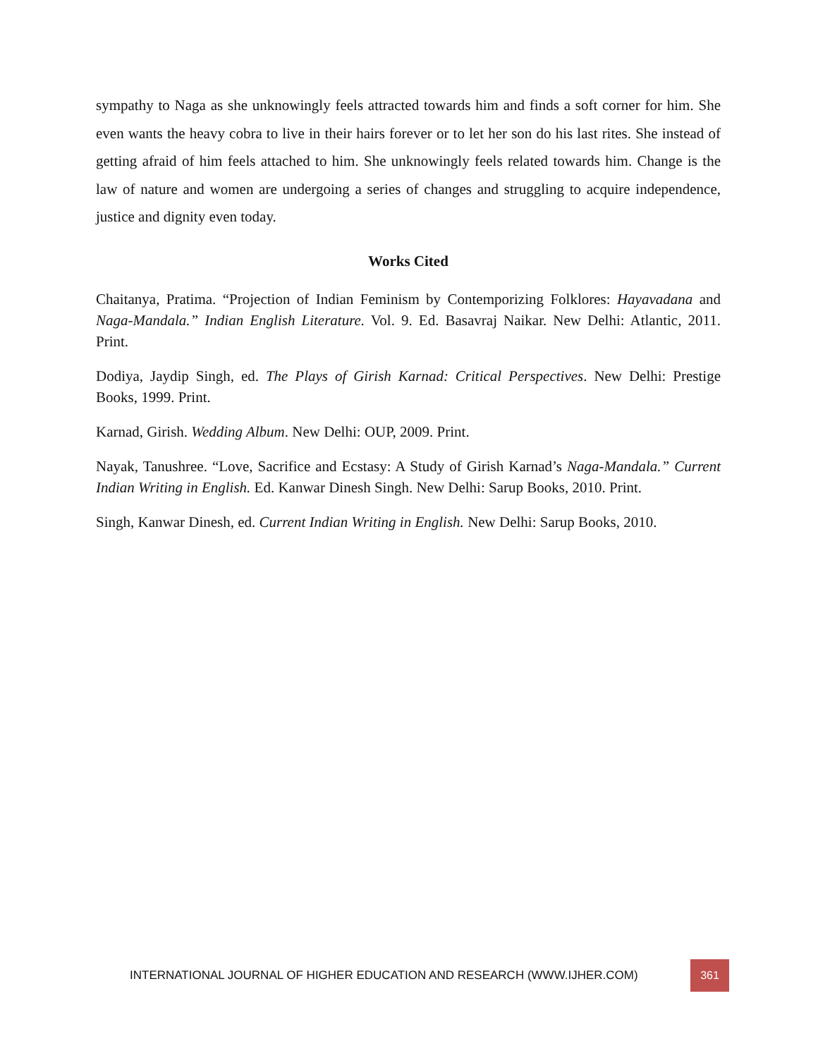sympathy to Naga as she unknowingly feels attracted towards him and finds a soft corner for him. She even wants the heavy cobra to live in their hairs forever or to let her son do his last rites. She instead of getting afraid of him feels attached to him. She unknowingly feels related towards him. Change is the law of nature and women are undergoing a series of changes and struggling to acquire independence, justice and dignity even today.
Works Cited
Chaitanya, Pratima. “Projection of Indian Feminism by Contemporizing Folklores: Hayavadana and Naga-Mandala.” Indian English Literature. Vol. 9. Ed. Basavraj Naikar. New Delhi: Atlantic, 2011. Print.
Dodiya, Jaydip Singh, ed. The Plays of Girish Karnad: Critical Perspectives. New Delhi: Prestige Books, 1999. Print.
Karnad, Girish. Wedding Album. New Delhi: OUP, 2009. Print.
Nayak, Tanushree. “Love, Sacrifice and Ecstasy: A Study of Girish Karnad’s Naga-Mandala.” Current Indian Writing in English. Ed. Kanwar Dinesh Singh. New Delhi: Sarup Books, 2010. Print.
Singh, Kanwar Dinesh, ed. Current Indian Writing in English. New Delhi: Sarup Books, 2010.
INTERNATIONAL JOURNAL OF HIGHER EDUCATION AND RESEARCH (WWW.IJHER.COM)
361